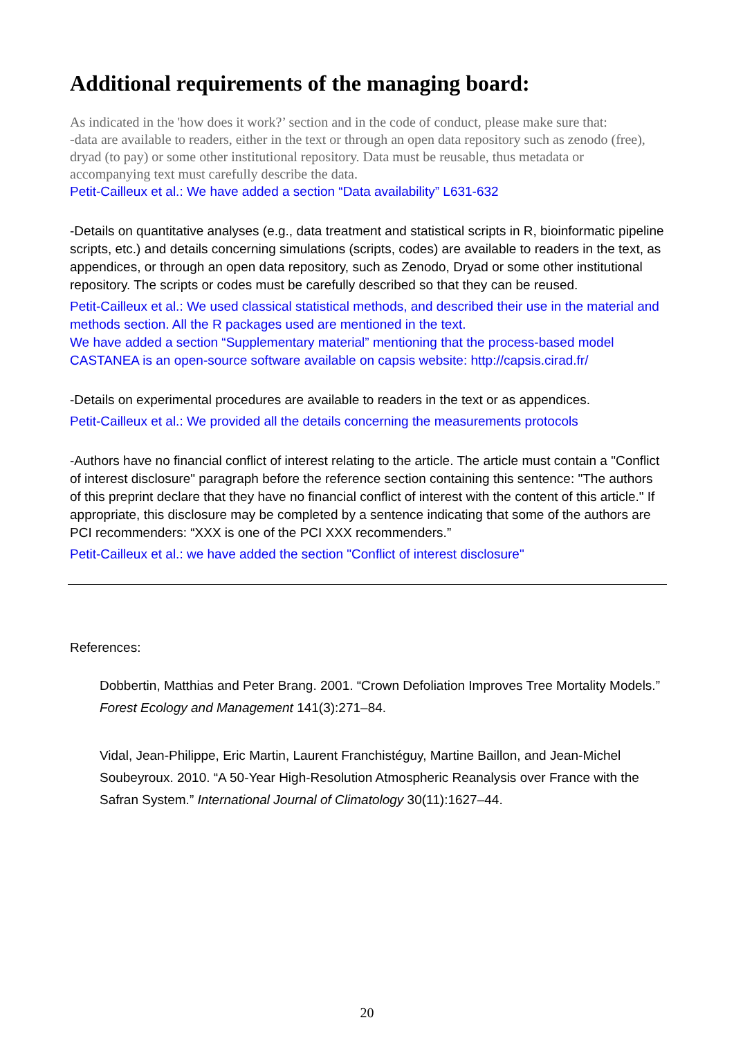Additional requirements of the managing board:
As indicated in the 'how does it work?’ section and in the code of conduct, please make sure that:
-data are available to readers, either in the text or through an open data repository such as zenodo (free), dryad (to pay) or some other institutional repository. Data must be reusable, thus metadata or accompanying text must carefully describe the data.
Petit-Cailleux et al.: We have added a section “Data availability” L631-632
-Details on quantitative analyses (e.g., data treatment and statistical scripts in R, bioinformatic pipeline scripts, etc.) and details concerning simulations (scripts, codes) are available to readers in the text, as appendices, or through an open data repository, such as Zenodo, Dryad or some other institutional repository. The scripts or codes must be carefully described so that they can be reused.
Petit-Cailleux et al.: We used classical statistical methods, and described their use in the material and methods section. All the R packages used are mentioned in the text.
We have added a section “Supplementary material” mentioning that the process-based model CASTANEA is an open-source software available on capsis website: http://capsis.cirad.fr/
-Details on experimental procedures are available to readers in the text or as appendices.
Petit-Cailleux et al.: We provided all the details concerning the measurements protocols
-Authors have no financial conflict of interest relating to the article. The article must contain a "Conflict of interest disclosure" paragraph before the reference section containing this sentence: "The authors of this preprint declare that they have no financial conflict of interest with the content of this article." If appropriate, this disclosure may be completed by a sentence indicating that some of the authors are PCI recommenders: “XXX is one of the PCI XXX recommenders.”
Petit-Cailleux et al.: we have added the section "Conflict of interest disclosure"
References:
Dobbertin, Matthias and Peter Brang. 2001. “Crown Defoliation Improves Tree Mortality Models.” Forest Ecology and Management 141(3):271–84.
Vidal, Jean-Philippe, Eric Martin, Laurent Franchistéguy, Martine Baillon, and Jean-Michel Soubeyroux. 2010. “A 50-Year High-Resolution Atmospheric Reanalysis over France with the Safran System.” International Journal of Climatology 30(11):1627–44.
20